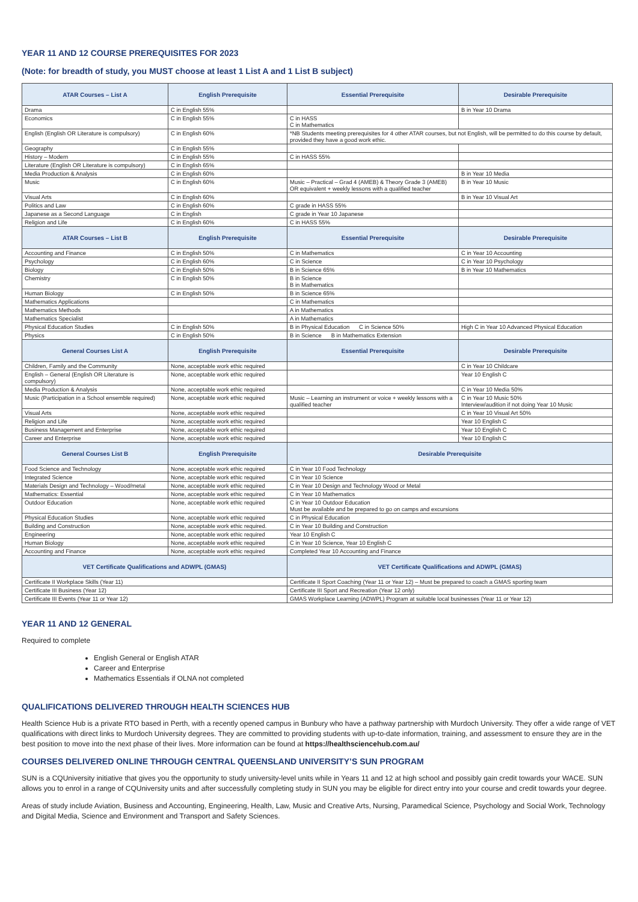YEAR 11 AND 12 COURSE PREREQUISITES FOR 2023
(Note: for breadth of study, you MUST choose at least 1 List A and 1 List B subject)
| ATAR Courses – List A | English Prerequisite | Essential Prerequisite | Desirable Prerequisite |
| --- | --- | --- | --- |
| Drama | C in English 55% | | B in Year 10 Drama |
| Economics | C in English 55% | C in HASS C in Mathematics | |
| English (English OR Literature is compulsory) | C in English 60% | *NB Students meeting prerequisites for 4 other ATAR courses, but not English, will be permitted to do this course by default, provided they have a good work ethic. | |
| Geography | C in English 55% | | |
| History – Modern | C in English 55% | C in HASS 55% | |
| Literature (English OR Literature is compulsory) | C in English 65% | | |
| Media Production & Analysis | C in English 60% | | B in Year 10 Media |
| Music | C in English 60% | Music – Practical – Grad 4 (AMEB) & Theory Grade 3 (AMEB) OR equivalent + weekly lessons with a qualified teacher | B in Year 10 Music |
| Visual Arts | C in English 60% | | B in Year 10 Visual Art |
| Politics and Law | C in English 60% | C grade in HASS 55% | |
| Japanese as a Second Language | C in English | C grade in Year 10 Japanese | |
| Religion and Life | C in English 60% | C in HASS 55% | |
| ATAR Courses – List B | English Prerequisite | Essential Prerequisite | Desirable Prerequisite |
| Accounting and Finance | C in English 50% | C in Mathematics | C in Year 10 Accounting |
| Psychology | C in English 60% | C in Science | C in Year 10 Psychology |
| Biology | C in English 50% | B in Science 65% | B in Year 10 Mathematics |
| Chemistry | C in English 50% | B in Science B in Mathematics | |
| Human Biology | C in English 50% | B in Science 65% | |
| Mathematics Applications | | C in Mathematics | |
| Mathematics Methods | | A in Mathematics | |
| Mathematics Specialist | | A in Mathematics | |
| Physical Education Studies | C in English 50% | B in Physical Education C in Science 50% | High C in Year 10 Advanced Physical Education |
| Physics | C in English 50% | B in Science B in Mathematics Extension | |
| General Courses List A | English Prerequisite | Essential Prerequisite | Desirable Prerequisite |
| Children, Family and the Community | None, acceptable work ethic required | | C in Year 10 Childcare |
| English – General (English OR Literature is compulsory) | None, acceptable work ethic required | | Year 10 English C |
| Media Production & Analysis | None, acceptable work ethic required | | C in Year 10 Media 50% |
| Music (Participation in a School ensemble required) | None, acceptable work ethic required | Music – Learning an instrument or voice + weekly lessons with a qualified teacher | C in Year 10 Music 50% Interview/audition if not doing Year 10 Music |
| Visual Arts | None, acceptable work ethic required | | C in Year 10 Visual Art 50% |
| Religion and Life | None, acceptable work ethic required | | Year 10 English C |
| Business Management and Enterprise | None, acceptable work ethic required | | Year 10 English C |
| Career and Enterprise | None, acceptable work ethic required | | Year 10 English C |
| General Courses List B | English Prerequisite | Desirable Prerequisite | |
| Food Science and Technology | None, acceptable work ethic required | C in Year 10 Food Technology | |
| Integrated Science | None, acceptable work ethic required | C in Year 10 Science | |
| Materials Design and Technology – Wood/metal | None, acceptable work ethic required | C in Year 10 Design and Technology Wood or Metal | |
| Mathematics: Essential | None, acceptable work ethic required | C in Year 10 Mathematics | |
| Outdoor Education | None, acceptable work ethic required | C in Year 10 Outdoor Education Must be available and be prepared to go on camps and excursions | |
| Physical Education Studies | None, acceptable work ethic required | C in Physical Education | |
| Building and Construction | None, acceptable work ethic required. | C in Year 10 Building and Construction | |
| Engineering | None, acceptable work ethic required | Year 10 English C | |
| Human Biology | None, acceptable work ethic required | C in Year 10 Science, Year 10 English C | |
| Accounting and Finance | None, acceptable work ethic required | Completed Year 10 Accounting and Finance | |
| VET Certificate Qualifications and ADWPL (GMAS) | | VET Certificate Qualifications and ADWPL (GMAS) | |
| Certificate II Workplace Skills (Year 11) | | Certificate II Sport Coaching (Year 11 or Year 12) – Must be prepared to coach a GMAS sporting team | |
| Certificate III Business (Year 12) | | Certificate III Sport and Recreation (Year 12 only) | |
| Certificate III Events (Year 11 or Year 12) | | GMAS Workplace Learning (ADWPL) Program at suitable local businesses (Year 11 or Year 12) | |
YEAR 11 AND 12 GENERAL
Required to complete
English General or English ATAR
Career and Enterprise
Mathematics Essentials if OLNA not completed
QUALIFICATIONS DELIVERED THROUGH HEALTH SCIENCES HUB
Health Science Hub is a private RTO based in Perth, with a recently opened campus in Bunbury who have a pathway partnership with Murdoch University. They offer a wide range of VET qualifications with direct links to Murdoch University degrees. They are committed to providing students with up-to-date information, training, and assessment to ensure they are in the best position to move into the next phase of their lives. More information can be found at https://healthsciencehub.com.au/
COURSES DELIVERED ONLINE THROUGH CENTRAL QUEENSLAND UNIVERSITY’S SUN PROGRAM
SUN is a CQUniversity initiative that gives you the opportunity to study university-level units while in Years 11 and 12 at high school and possibly gain credit towards your WACE. SUN allows you to enrol in a range of CQUniversity units and after successfully completing study in SUN you may be eligible for direct entry into your course and credit towards your degree.
Areas of study include Aviation, Business and Accounting, Engineering, Health, Law, Music and Creative Arts, Nursing, Paramedical Science, Psychology and Social Work, Technology and Digital Media, Science and Environment and Transport and Safety Sciences.